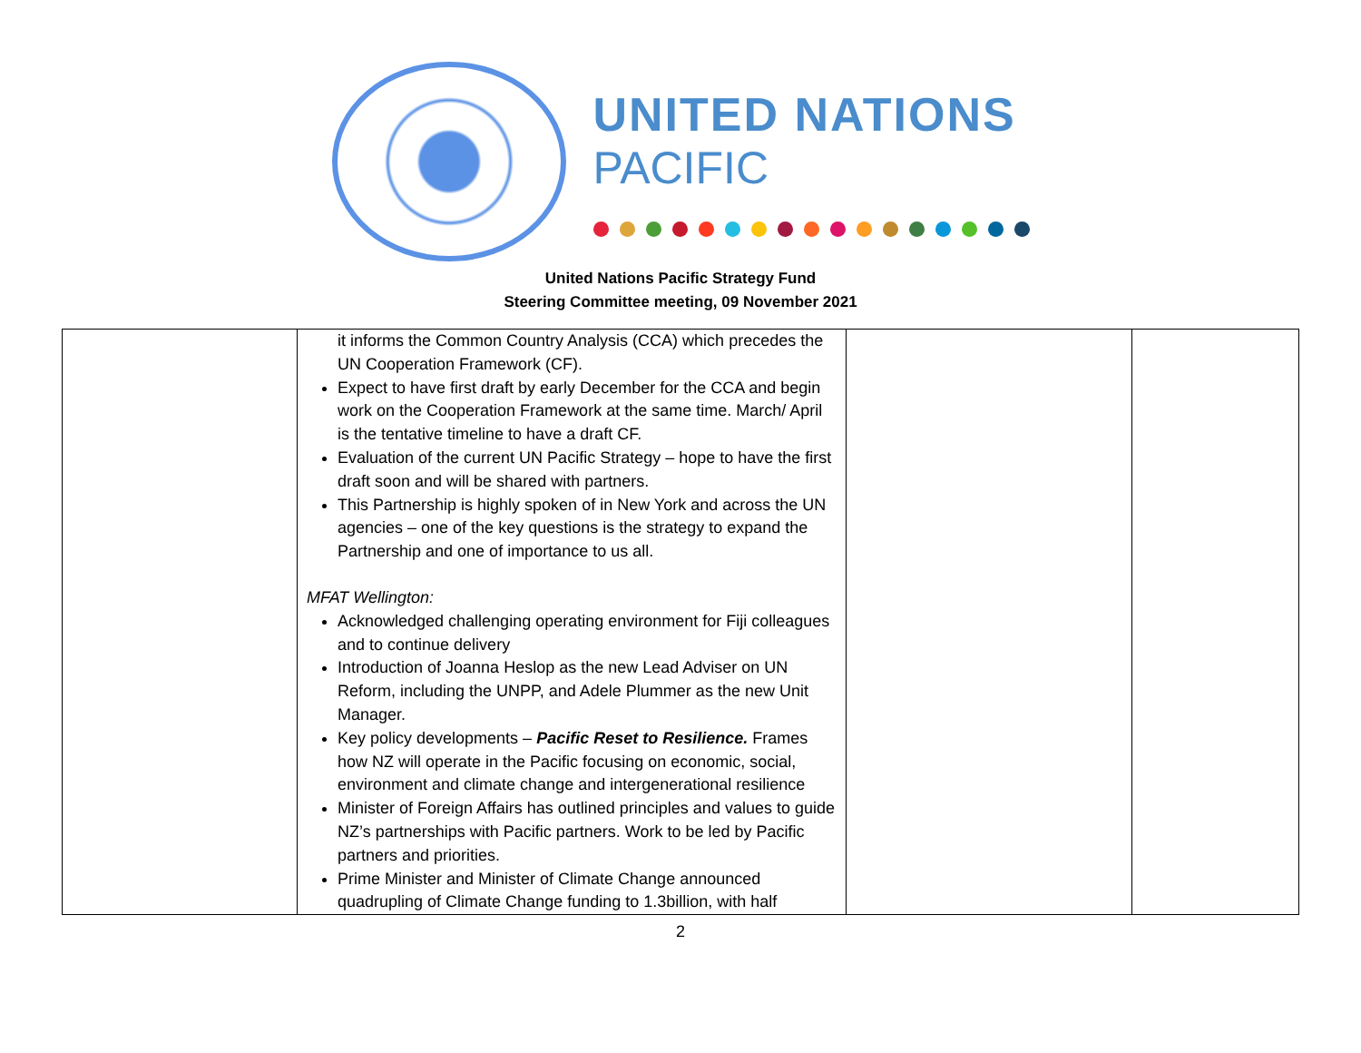UNITED NATIONS
PACIFIC
United Nations Pacific Strategy Fund
Steering Committee meeting, 09 November 2021
| | it informs the Common Country Analysis (CCA) which precedes the UN Cooperation Framework (CF). Expect to have first draft by early December for the CCA and begin work on the Cooperation Framework at the same time. March/ April is the tentative timeline to have a draft CF. Evaluation of the current UN Pacific Strategy – hope to have the first draft soon and will be shared with partners. This Partnership is highly spoken of in New York and across the UN agencies – one of the key questions is the strategy to expand the Partnership and one of importance to us all. MFAT Wellington: Acknowledged challenging operating environment for Fiji colleagues and to continue delivery Introduction of Joanna Heslop as the new Lead Adviser on UN Reform, including the UNPP, and Adele Plummer as the new Unit Manager. Key policy developments – Pacific Reset to Resilience. Frames how NZ will operate in the Pacific focusing on economic, social, environment and climate change and intergenerational resilience Minister of Foreign Affairs has outlined principles and values to guide NZ’s partnerships with Pacific partners. Work to be led by Pacific partners and priorities. Prime Minister and Minister of Climate Change announced quadrupling of Climate Change funding to 1.3billion, with half | | |
2